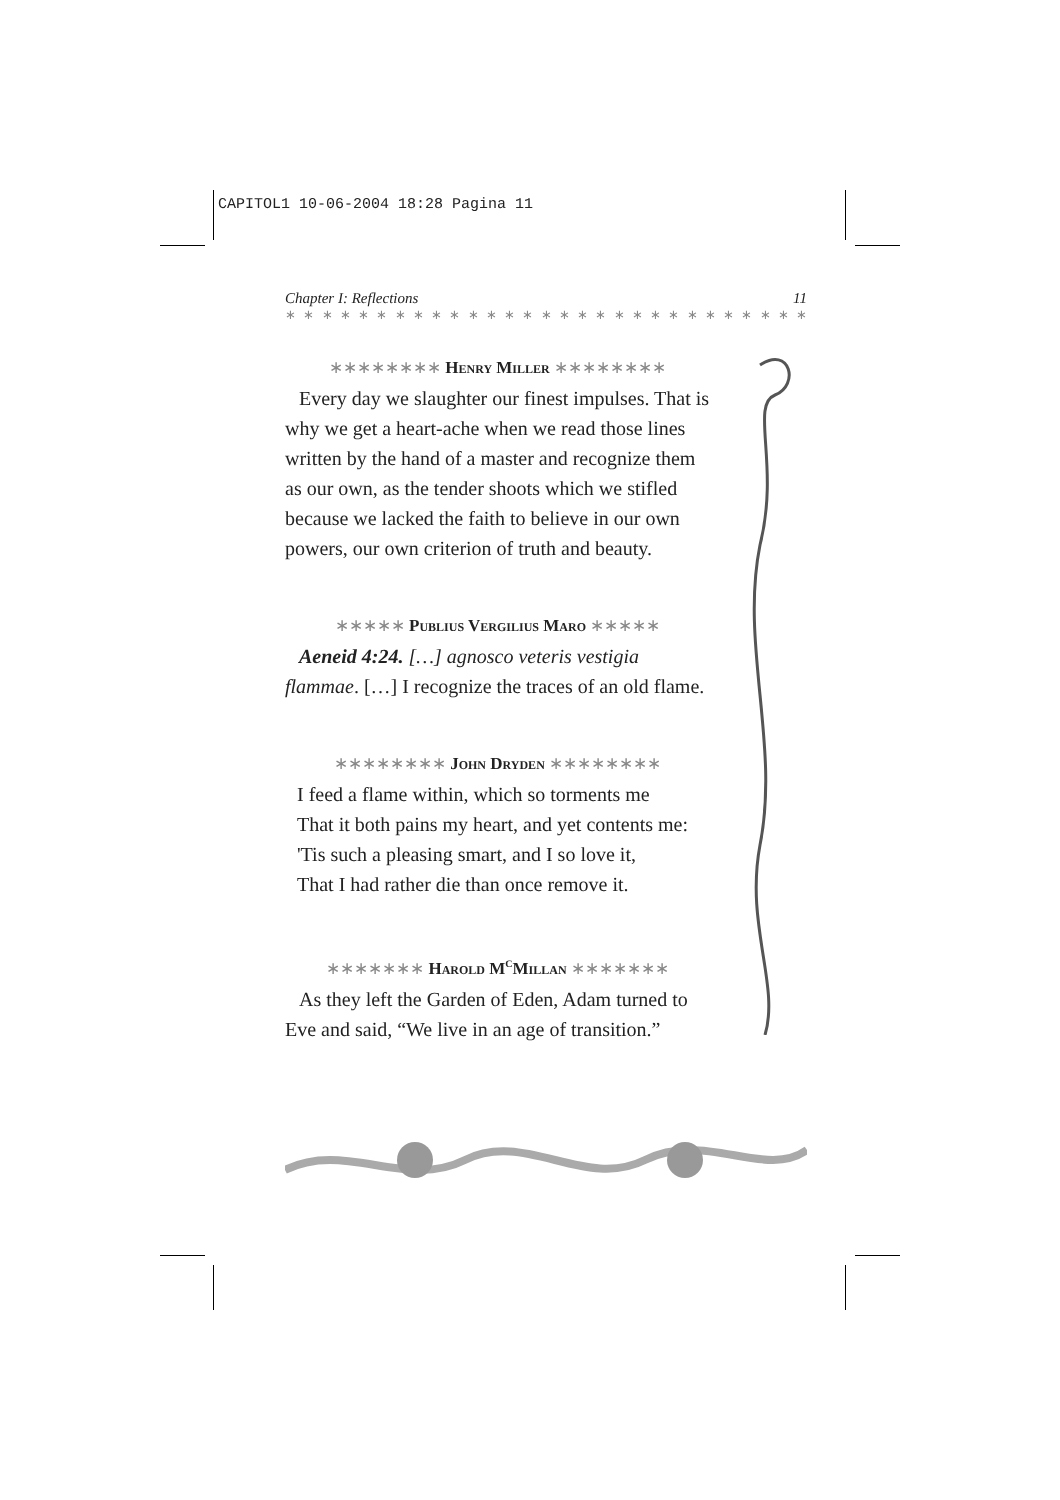CAPITOL1 10-06-2004 18:28 Pagina 11
Chapter I: Reflections 11
∗ ∗ ∗ ∗ ∗ ∗ ∗ ∗ ∗ ∗ ∗ ∗ ∗ ∗ ∗ ∗ ∗ ∗ ∗ ∗ ∗ ∗ ∗ ∗ ∗ ∗ ∗ ∗ ∗ ∗ ∗
∗∗∗∗∗∗∗∗ Henry Miller ∗∗∗∗∗∗∗∗
Every day we slaughter our finest impulses. That is why we get a heart-ache when we read those lines written by the hand of a master and recognize them as our own, as the tender shoots which we stifled because we lacked the faith to believe in our own powers, our own criterion of truth and beauty.
∗∗∗∗∗ Publius Vergilius Maro ∗∗∗∗∗
Aeneid 4:24. […] agnosco veteris vestigia flammae. […] I recognize the traces of an old flame.
∗∗∗∗∗∗∗∗ John Dryden ∗∗∗∗∗∗∗∗
I feed a flame within, which so torments me
That it both pains my heart, and yet contents me:
'Tis such a pleasing smart, and I so love it,
That I had rather die than once remove it.
∗∗∗∗∗∗∗ Harold M<sup>c</sup>Millan ∗∗∗∗∗∗∗
As they left the Garden of Eden, Adam turned to Eve and said, “We live in an age of transition.”